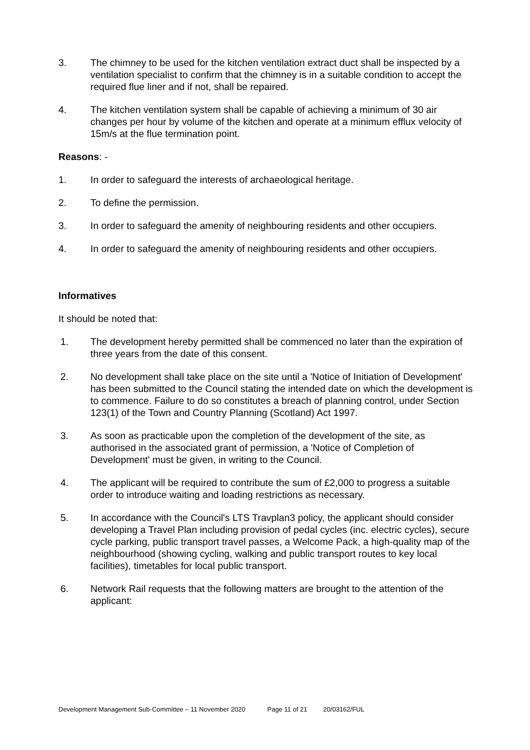3. The chimney to be used for the kitchen ventilation extract duct shall be inspected by a ventilation specialist to confirm that the chimney is in a suitable condition to accept the required flue liner and if not, shall be repaired.
4. The kitchen ventilation system shall be capable of achieving a minimum of 30 air changes per hour by volume of the kitchen and operate at a minimum efflux velocity of 15m/s at the flue termination point.
Reasons: -
1. In order to safeguard the interests of archaeological heritage.
2. To define the permission.
3. In order to safeguard the amenity of neighbouring residents and other occupiers.
4. In order to safeguard the amenity of neighbouring residents and other occupiers.
Informatives
It should be noted that:
1. The development hereby permitted shall be commenced no later than the expiration of three years from the date of this consent.
2. No development shall take place on the site until a 'Notice of Initiation of Development' has been submitted to the Council stating the intended date on which the development is to commence. Failure to do so constitutes a breach of planning control, under Section 123(1) of the Town and Country Planning (Scotland) Act 1997.
3. As soon as practicable upon the completion of the development of the site, as authorised in the associated grant of permission, a 'Notice of Completion of Development' must be given, in writing to the Council.
4. The applicant will be required to contribute the sum of £2,000 to progress a suitable order to introduce waiting and loading restrictions as necessary.
5. In accordance with the Council's LTS Travplan3 policy, the applicant should consider developing a Travel Plan including provision of pedal cycles (inc. electric cycles), secure cycle parking, public transport travel passes, a Welcome Pack, a high-quality map of the neighbourhood (showing cycling, walking and public transport routes to key local facilities), timetables for local public transport.
6. Network Rail requests that the following matters are brought to the attention of the applicant:
Development Management Sub-Committee – 11 November 2020 Page 11 of 21 20/03162/FUL